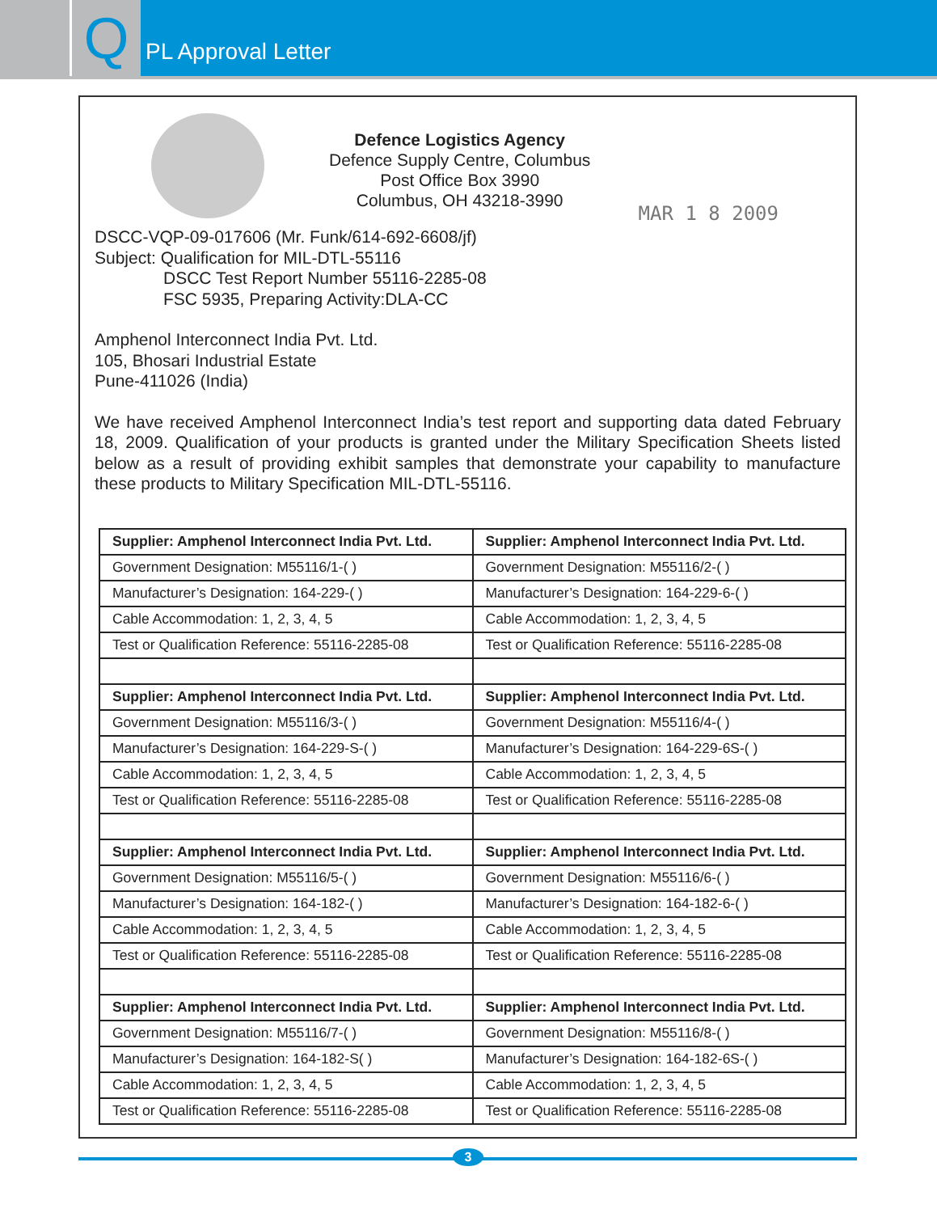Q
PL Approval Letter
Defence Logistics Agency
Defence Supply Centre, Columbus
Post Office Box 3990
Columbus, OH 43218-3990
MAR 1 8 2009
DSCC-VQP-09-017606 (Mr. Funk/614-692-6608/jf)
Subject: Qualification for MIL-DTL-55116
DSCC Test Report Number 55116-2285-08
FSC 5935, Preparing Activity:DLA-CC
Amphenol Interconnect India Pvt. Ltd.
105, Bhosari Industrial Estate
Pune-411026 (India)
We have received Amphenol Interconnect India’s test report and supporting data dated February 18, 2009. Qualification of your products is granted under the Military Specification Sheets listed below as a result of providing exhibit samples that demonstrate your capability to manufacture these products to Military Specification MIL-DTL-55116.
| Supplier: Amphenol Interconnect India Pvt. Ltd. | Supplier: Amphenol Interconnect India Pvt. Ltd. |
| Government Designation: M55116/1-( ) | Government Designation: M55116/2-( ) |
| Manufacturer’s Designation: 164-229-( ) | Manufacturer’s Designation: 164-229-6-( ) |
| Cable Accommodation: 1, 2, 3, 4, 5 | Cable Accommodation: 1, 2, 3, 4, 5 |
| Test or Qualification Reference: 55116-2285-08 | Test or Qualification Reference: 55116-2285-08 |
| Supplier: Amphenol Interconnect India Pvt. Ltd. | Supplier: Amphenol Interconnect India Pvt. Ltd. |
| Government Designation: M55116/3-( ) | Government Designation: M55116/4-( ) |
| Manufacturer’s Designation: 164-229-S-( ) | Manufacturer’s Designation: 164-229-6S-( ) |
| Cable Accommodation: 1, 2, 3, 4, 5 | Cable Accommodation: 1, 2, 3, 4, 5 |
| Test or Qualification Reference: 55116-2285-08 | Test or Qualification Reference: 55116-2285-08 |
| Supplier: Amphenol Interconnect India Pvt. Ltd. | Supplier: Amphenol Interconnect India Pvt. Ltd. |
| Government Designation: M55116/5-( ) | Government Designation: M55116/6-( ) |
| Manufacturer’s Designation: 164-182-( ) | Manufacturer’s Designation: 164-182-6-( ) |
| Cable Accommodation: 1, 2, 3, 4, 5 | Cable Accommodation: 1, 2, 3, 4, 5 |
| Test or Qualification Reference: 55116-2285-08 | Test or Qualification Reference: 55116-2285-08 |
| Supplier: Amphenol Interconnect India Pvt. Ltd. | Supplier: Amphenol Interconnect India Pvt. Ltd. |
| Government Designation: M55116/7-( ) | Government Designation: M55116/8-( ) |
| Manufacturer’s Designation: 164-182-S( ) | Manufacturer’s Designation: 164-182-6S-( ) |
| Cable Accommodation: 1, 2, 3, 4, 5 | Cable Accommodation: 1, 2, 3, 4, 5 |
| Test or Qualification Reference: 55116-2285-08 | Test or Qualification Reference: 55116-2285-08 |
3